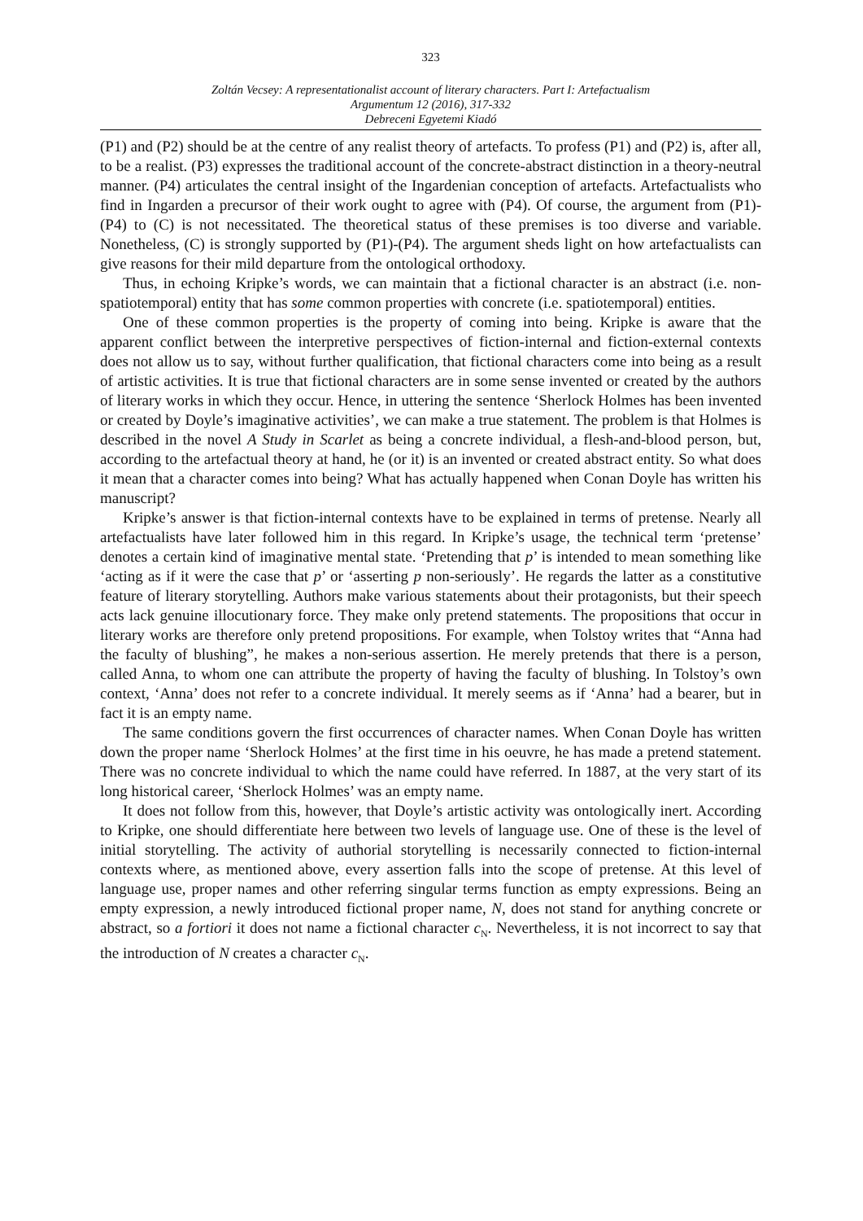323
Zoltán Vecsey: A representationalist account of literary characters. Part I: Artefactualism
Argumentum 12 (2016), 317-332
Debreceni Egyetemi Kiadó
(P1) and (P2) should be at the centre of any realist theory of artefacts. To profess (P1) and (P2) is, after all, to be a realist. (P3) expresses the traditional account of the concrete-abstract distinction in a theory-neutral manner. (P4) articulates the central insight of the Ingardenian conception of artefacts. Artefactualists who find in Ingarden a precursor of their work ought to agree with (P4). Of course, the argument from (P1)-(P4) to (C) is not necessitated. The theoretical status of these premises is too diverse and variable. Nonetheless, (C) is strongly supported by (P1)-(P4). The argument sheds light on how artefactualists can give reasons for their mild departure from the ontological orthodoxy.
Thus, in echoing Kripke’s words, we can maintain that a fictional character is an abstract (i.e. non-spatiotemporal) entity that has some common properties with concrete (i.e. spatiotemporal) entities.
One of these common properties is the property of coming into being. Kripke is aware that the apparent conflict between the interpretive perspectives of fiction-internal and fiction-external contexts does not allow us to say, without further qualification, that fictional characters come into being as a result of artistic activities. It is true that fictional characters are in some sense invented or created by the authors of literary works in which they occur. Hence, in uttering the sentence ‘Sherlock Holmes has been invented or created by Doyle’s imaginative activities’, we can make a true statement. The problem is that Holmes is described in the novel A Study in Scarlet as being a concrete individual, a flesh-and-blood person, but, according to the artefactual theory at hand, he (or it) is an invented or created abstract entity. So what does it mean that a character comes into being? What has actually happened when Conan Doyle has written his manuscript?
Kripke’s answer is that fiction-internal contexts have to be explained in terms of pretense. Nearly all artefactualists have later followed him in this regard. In Kripke’s usage, the technical term ‘pretense’ denotes a certain kind of imaginative mental state. ‘Pretending that p’ is intended to mean something like ‘acting as if it were the case that p’ or ‘asserting p non-seriously’. He regards the latter as a constitutive feature of literary storytelling. Authors make various statements about their protagonists, but their speech acts lack genuine illocutionary force. They make only pretend statements. The propositions that occur in literary works are therefore only pretend propositions. For example, when Tolstoy writes that “Anna had the faculty of blushing”, he makes a non-serious assertion. He merely pretends that there is a person, called Anna, to whom one can attribute the property of having the faculty of blushing. In Tolstoy’s own context, ‘Anna’ does not refer to a concrete individual. It merely seems as if ‘Anna’ had a bearer, but in fact it is an empty name.
The same conditions govern the first occurrences of character names. When Conan Doyle has written down the proper name ‘Sherlock Holmes’ at the first time in his oeuvre, he has made a pretend statement. There was no concrete individual to which the name could have referred. In 1887, at the very start of its long historical career, ‘Sherlock Holmes’ was an empty name.
It does not follow from this, however, that Doyle’s artistic activity was ontologically inert. According to Kripke, one should differentiate here between two levels of language use. One of these is the level of initial storytelling. The activity of authorial storytelling is necessarily connected to fiction-internal contexts where, as mentioned above, every assertion falls into the scope of pretense. At this level of language use, proper names and other referring singular terms function as empty expressions. Being an empty expression, a newly introduced fictional proper name, N, does not stand for anything concrete or abstract, so a fortiori it does not name a fictional character c<sub>N</sub>. Nevertheless, it is not incorrect to say that the introduction of N creates a character c<sub>N</sub>.